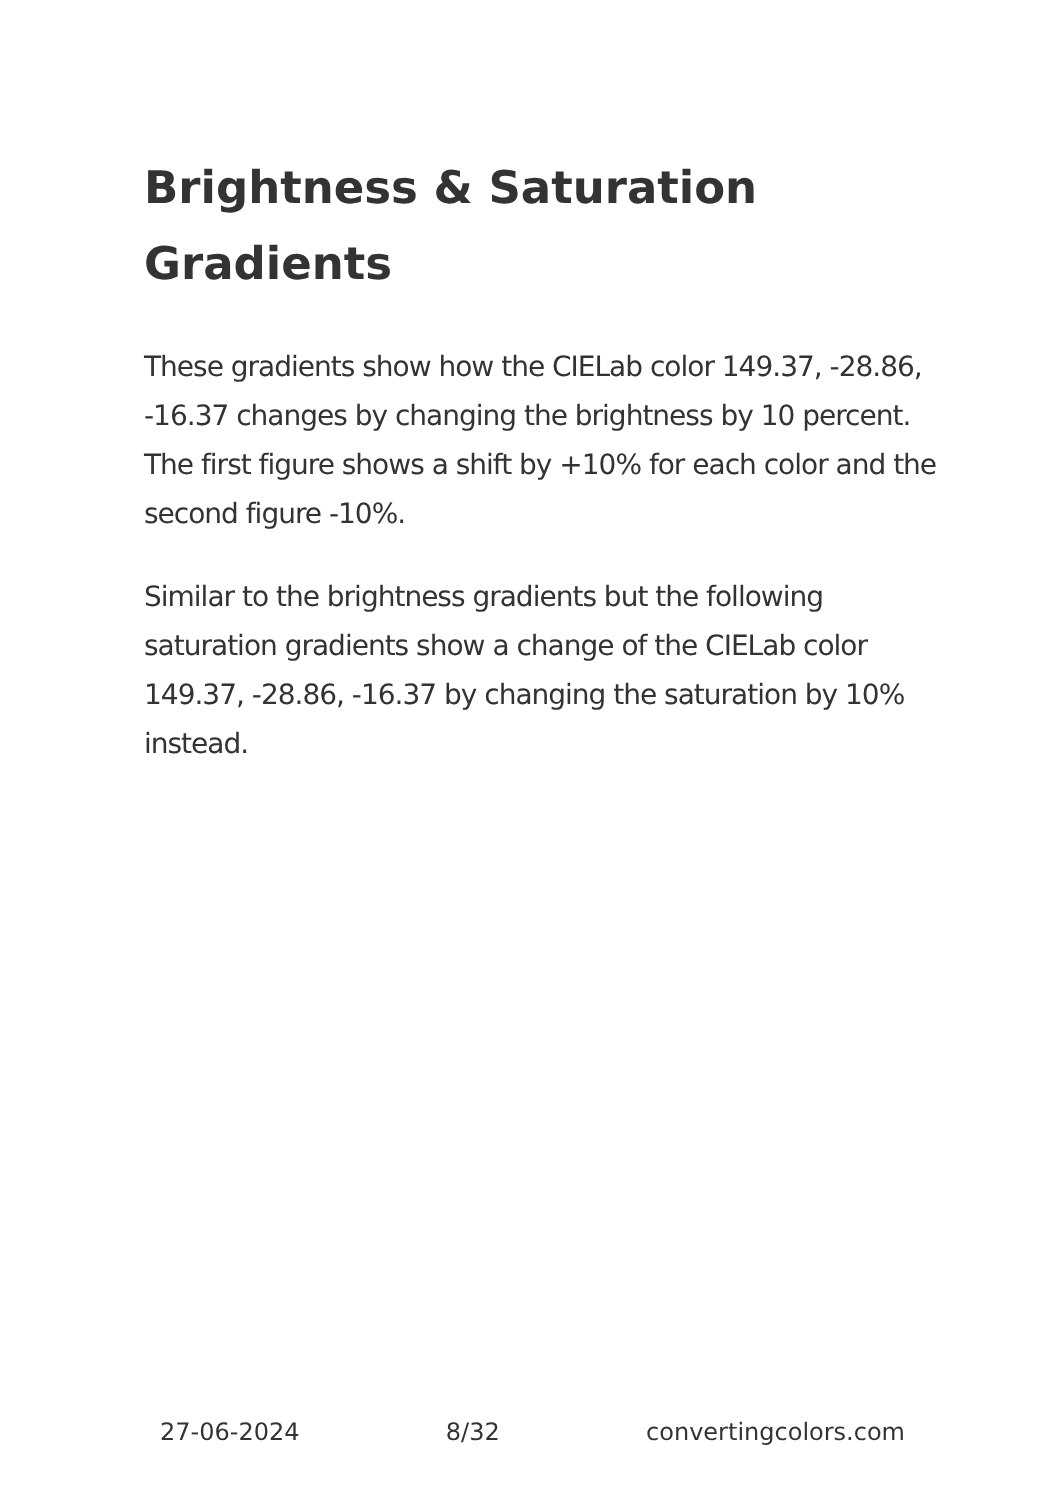Brightness & Saturation Gradients
These gradients show how the CIELab color 149.37, -28.86, -16.37 changes by changing the brightness by 10 percent. The first figure shows a shift by +10% for each color and the second figure -10%.
Similar to the brightness gradients but the following saturation gradients show a change of the CIELab color 149.37, -28.86, -16.37 by changing the saturation by 10% instead.
27-06-2024 8/32 convertingcolors.com